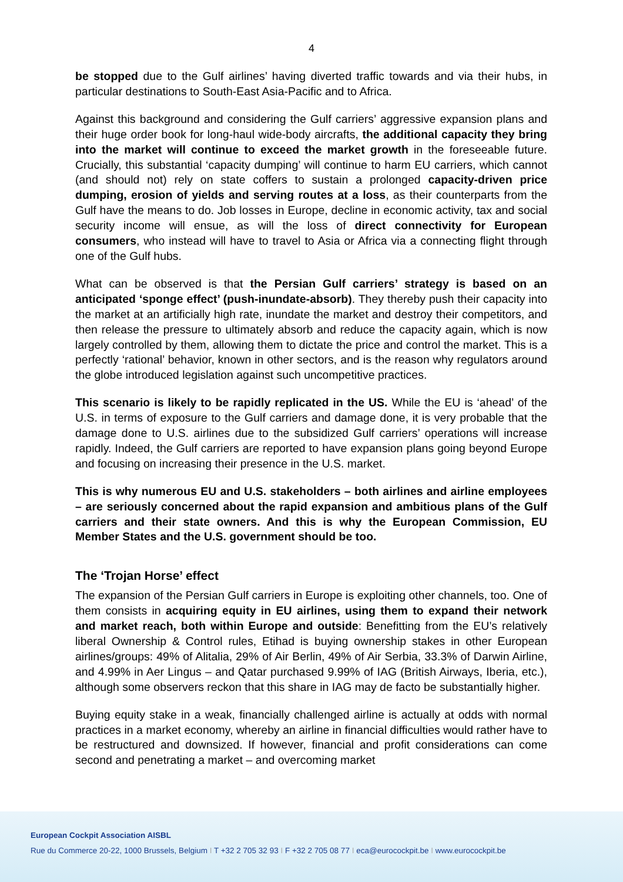4
be stopped due to the Gulf airlines’ having diverted traffic towards and via their hubs, in particular destinations to South-East Asia-Pacific and to Africa.
Against this background and considering the Gulf carriers’ aggressive expansion plans and their huge order book for long-haul wide-body aircrafts, the additional capacity they bring into the market will continue to exceed the market growth in the foreseeable future. Crucially, this substantial ‘capacity dumping’ will continue to harm EU carriers, which cannot (and should not) rely on state coffers to sustain a prolonged capacity-driven price dumping, erosion of yields and serving routes at a loss, as their counterparts from the Gulf have the means to do. Job losses in Europe, decline in economic activity, tax and social security income will ensue, as will the loss of direct connectivity for European consumers, who instead will have to travel to Asia or Africa via a connecting flight through one of the Gulf hubs.
What can be observed is that the Persian Gulf carriers’ strategy is based on an anticipated ‘sponge effect’ (push-inundate-absorb). They thereby push their capacity into the market at an artificially high rate, inundate the market and destroy their competitors, and then release the pressure to ultimately absorb and reduce the capacity again, which is now largely controlled by them, allowing them to dictate the price and control the market. This is a perfectly ‘rational’ behavior, known in other sectors, and is the reason why regulators around the globe introduced legislation against such uncompetitive practices.
This scenario is likely to be rapidly replicated in the US. While the EU is ‘ahead’ of the U.S. in terms of exposure to the Gulf carriers and damage done, it is very probable that the damage done to U.S. airlines due to the subsidized Gulf carriers’ operations will increase rapidly. Indeed, the Gulf carriers are reported to have expansion plans going beyond Europe and focusing on increasing their presence in the U.S. market.
This is why numerous EU and U.S. stakeholders – both airlines and airline employees – are seriously concerned about the rapid expansion and ambitious plans of the Gulf carriers and their state owners. And this is why the European Commission, EU Member States and the U.S. government should be too.
The ‘Trojan Horse’ effect
The expansion of the Persian Gulf carriers in Europe is exploiting other channels, too. One of them consists in acquiring equity in EU airlines, using them to expand their network and market reach, both within Europe and outside: Benefitting from the EU’s relatively liberal Ownership & Control rules, Etihad is buying ownership stakes in other European airlines/groups: 49% of Alitalia, 29% of Air Berlin, 49% of Air Serbia, 33.3% of Darwin Airline, and 4.99% in Aer Lingus – and Qatar purchased 9.99% of IAG (British Airways, Iberia, etc.), although some observers reckon that this share in IAG may de facto be substantially higher.
Buying equity stake in a weak, financially challenged airline is actually at odds with normal practices in a market economy, whereby an airline in financial difficulties would rather have to be restructured and downsized. If however, financial and profit considerations can come second and penetrating a market – and overcoming market
European Cockpit Association AISBL
Rue du Commerce 20-22, 1000 Brussels, Belgium I T +32 2 705 32 93 I F +32 2 705 08 77 I eca@eurocockpit.be I www.eurocockpit.be